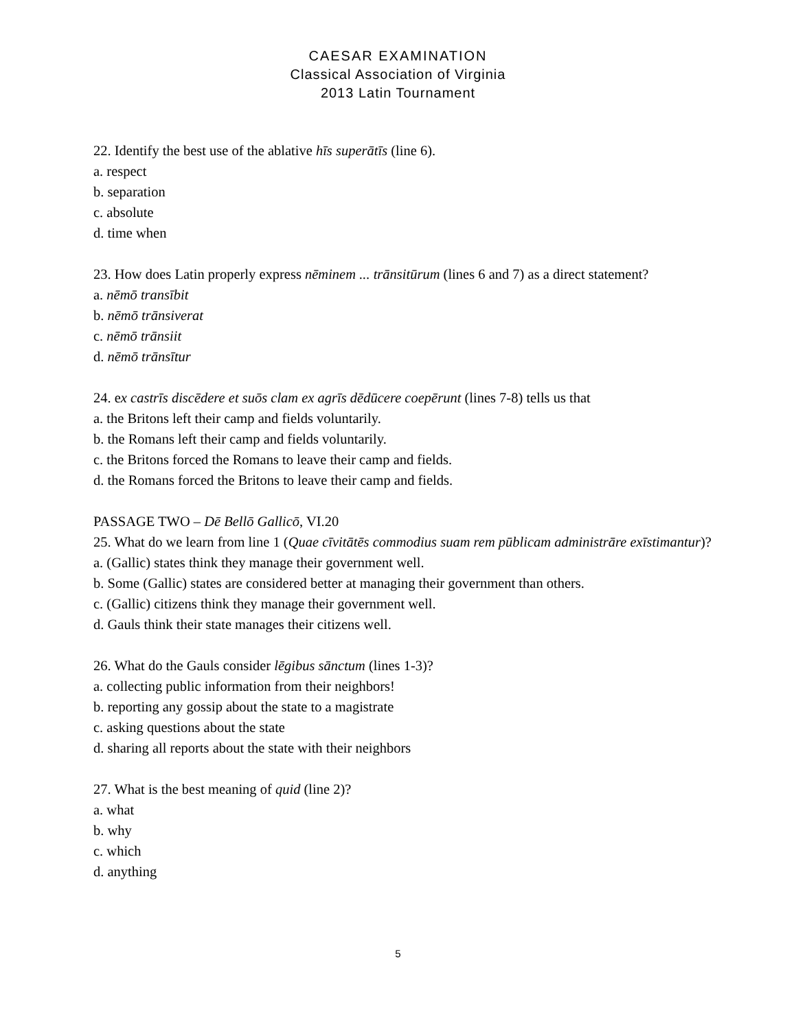CAESAR EXAMINATION
Classical Association of Virginia
2013 Latin Tournament
22. Identify the best use of the ablative hīs superātīs (line 6).
a. respect
b. separation
c. absolute
d. time when
23. How does Latin properly express nēminem ... trānsitūrum (lines 6 and 7) as a direct statement?
a. nēmō transībit
b. nēmō trānsiverat
c. nēmō trānsiit
d. nēmō trānsītur
24. ex castrīs discēdere et suōs clam ex agrīs dēdūcere coepērunt (lines 7-8) tells us that
a. the Britons left their camp and fields voluntarily.
b. the Romans left their camp and fields voluntarily.
c. the Britons forced the Romans to leave their camp and fields.
d. the Romans forced the Britons to leave their camp and fields.
PASSAGE TWO – Dē Bellō Gallicō, VI.20
25. What do we learn from line 1 (Quae cīvitātēs commodius suam rem pūblicam administrāre exīstimantur)?
a. (Gallic) states think they manage their government well.
b. Some (Gallic) states are considered better at managing their government than others.
c. (Gallic) citizens think they manage their government well.
d. Gauls think their state manages their citizens well.
26. What do the Gauls consider lēgibus sānctum (lines 1-3)?
a. collecting public information from their neighbors!
b. reporting any gossip about the state to a magistrate
c. asking questions about the state
d. sharing all reports about the state with their neighbors
27. What is the best meaning of quid (line 2)?
a. what
b. why
c. which
d. anything
5